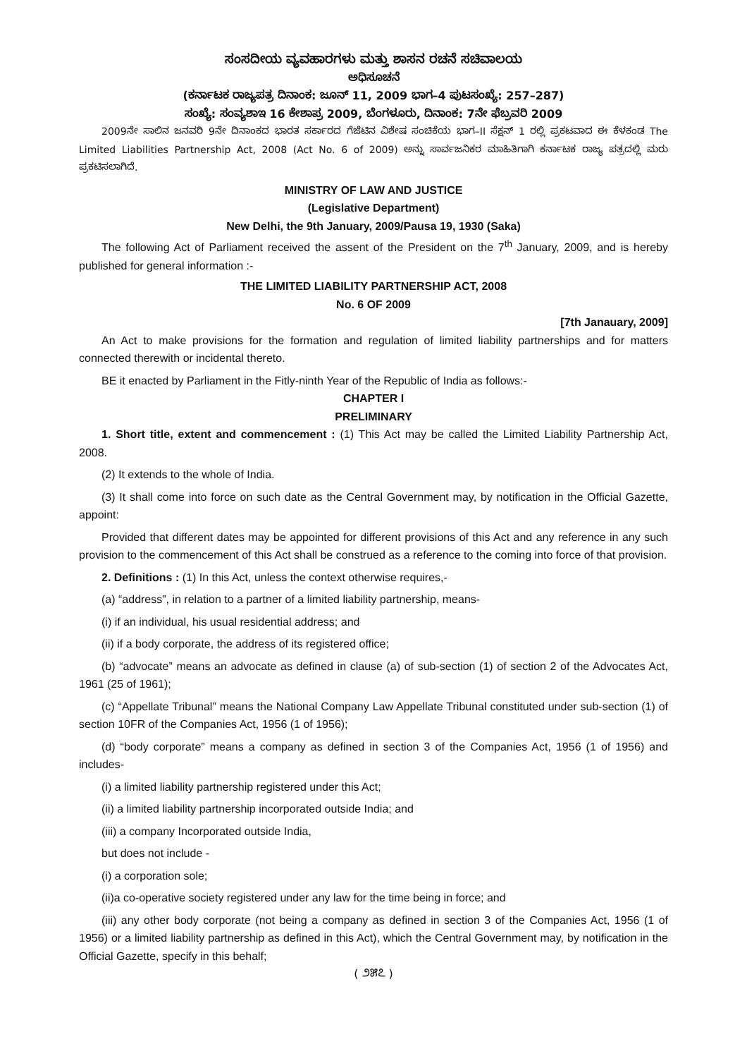ಸಂಸದೀಯ ವ್ಯವಹಾರಗಳು ಮತ್ತು ಶಾಸನ ರಚನೆ ಸಚಿವಾಲಯ
ಅಧಿಸೂಚನೆ
(ಕರ್ನಾಟಕ ರಾಜ್ಯಪತ್ರ ದಿನಾಂಕ: ಜೂನ್ 11, 2009 ಭಾಗ–4 ಪುಟಸಂಖ್ಯೆ: 257–287)
ಸಂಖ್ಯೆ: ಸಂವ್ಯಶಾಇ 16 ಕೇಶಾಪ್ರ 2009, ಬೆಂಗಳೂರು, ದಿನಾಂಕ: 7ನೇ ಫೆಬ್ರವರಿ 2009
2009ನೇ ಸಾಲಿನ ಜನವರಿ 9ನೇ ದಿನಾಂಕದ ಭಾರತ ಸರ್ಕಾರದ ಗೆಜೆಟಿನ ವಿಶೇಷ ಸಂಚಿಕೆಯ ಭಾಗ–II ಸೆಕ್ಷನ್ 1 ರಲ್ಲಿ ಪ್ರಕಟವಾದ ಈ ಕೆಳಕಂಡ The Limited Liabilities Partnership Act, 2008 (Act No. 6 of 2009) ಅನ್ನು ಸಾರ್ವಜನಿಕರ ಮಾಹಿತಿಗಾಗಿ ಕರ್ನಾಟಕ ರಾಜ್ಯ ಪತ್ರದಲ್ಲಿ ಮರು ಪ್ರಕಟಿಸಲಾಗಿದೆ.
MINISTRY OF LAW AND JUSTICE
(Legislative Department)
New Delhi, the 9th January, 2009/Pausa 19, 1930 (Saka)
The following Act of Parliament received the assent of the President on the 7<sup>th</sup> January, 2009, and is hereby published for general information :-
THE LIMITED LIABILITY PARTNERSHIP ACT, 2008
No. 6 OF 2009
[7th Janauary, 2009]
An Act to make provisions for the formation and regulation of limited liability partnerships and for matters connected therewith or incidental thereto.
BE it enacted by Parliament in the Fitly-ninth Year of the Republic of India as follows:-
CHAPTER I
PRELIMINARY
1. Short title, extent and commencement : (1) This Act may be called the Limited Liability Partnership Act, 2008.
(2) It extends to the whole of India.
(3) It shall come into force on such date as the Central Government may, by notification in the Official Gazette, appoint:
Provided that different dates may be appointed for different provisions of this Act and any reference in any such provision to the commencement of this Act shall be construed as a reference to the coming into force of that provision.
2. Definitions : (1) In this Act, unless the context otherwise requires,-
(a) “address”, in relation to a partner of a limited liability partnership, means-
(i) if an individual, his usual residential address; and
(ii) if a body corporate, the address of its registered office;
(b) “advocate” means an advocate as defined in clause (a) of sub-section (1) of section 2 of the Advocates Act, 1961 (25 of 1961);
(c) “Appellate Tribunal” means the National Company Law Appellate Tribunal constituted under sub-section (1) of section 10FR of the Companies Act, 1956 (1 of 1956);
(d) “body corporate” means a company as defined in section 3 of the Companies Act, 1956 (1 of 1956) and includes-
(i) a limited liability partnership registered under this Act;
(ii) a limited liability partnership incorporated outside India; and
(iii) a company Incorporated outside India,
but does not include -
(i) a corporation sole;
(ii)a co-operative society registered under any law for the time being in force; and
(iii) any other body corporate (not being a company as defined in section 3 of the Companies Act, 1956 (1 of 1956) or a limited liability partnership as defined in this Act), which the Central Government may, by notification in the Official Gazette, specify in this behalf;
( ೨೫೭ )